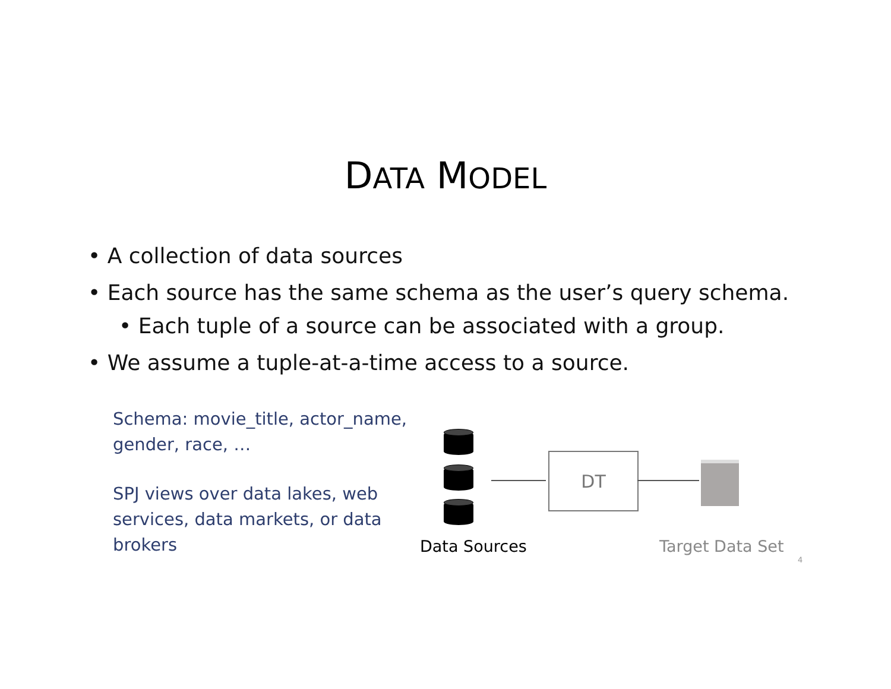DATA MODEL
• A collection of data sources
• Each source has the same schema as the user’s query schema.
• Each tuple of a source can be associated with a group.
• We assume a tuple-at-a-time access to a source.
Schema: movie_title, actor_name, gender, race, …
SPJ views over data lakes, web services, data markets, or data brokers
DT
Data Sources Target Data Set
4